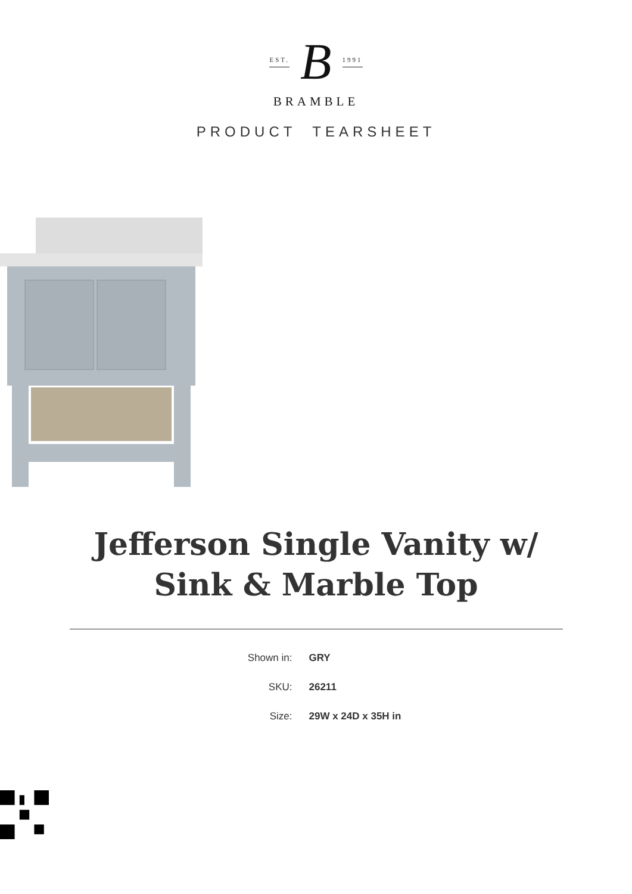EST. B 1991
BRAMBLE
PRODUCT TEARSHEET
Jefferson Single Vanity w/
Sink & Marble Top
Shown in: GRY
SKU: 26211
Size: 29W x 24D x 35H in